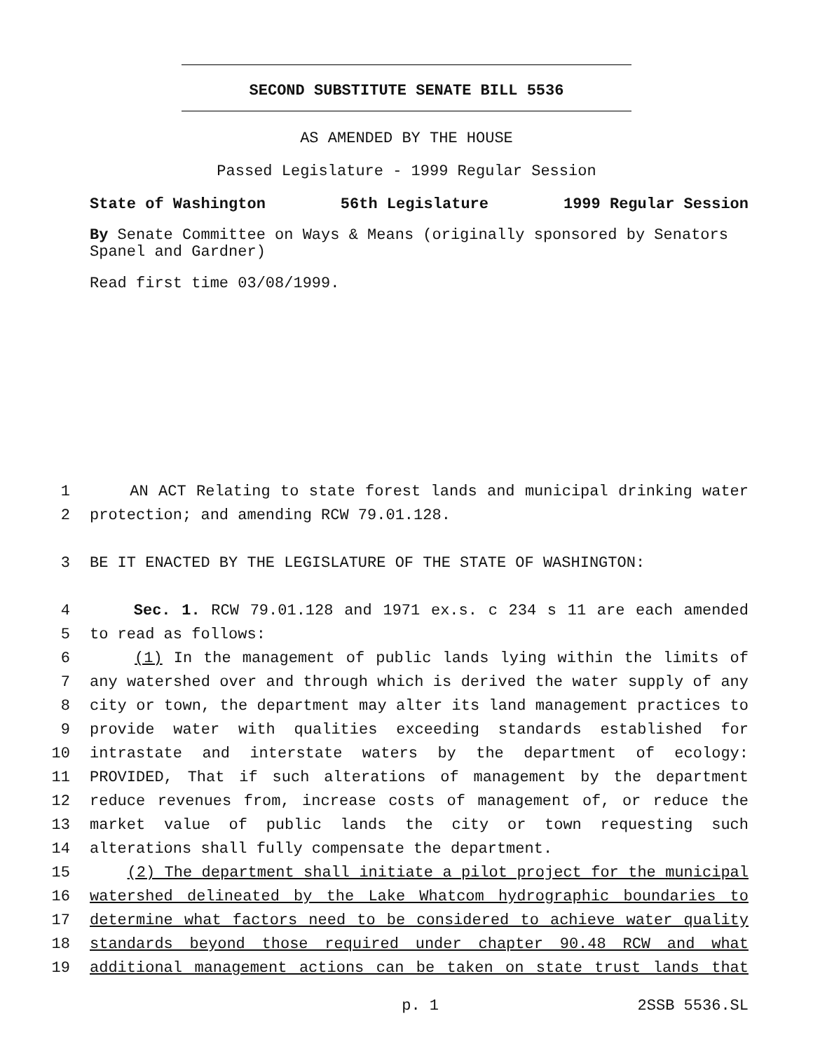SECOND SUBSTITUTE SENATE BILL 5536
AS AMENDED BY THE HOUSE
Passed Legislature - 1999 Regular Session
State of Washington 56th Legislature 1999 Regular Session
By Senate Committee on Ways & Means (originally sponsored by Senators Spanel and Gardner)
Read first time 03/08/1999.
1 AN ACT Relating to state forest lands and municipal drinking water
2 protection; and amending RCW 79.01.128.
3 BE IT ENACTED BY THE LEGISLATURE OF THE STATE OF WASHINGTON:
4 Sec. 1. RCW 79.01.128 and 1971 ex.s. c 234 s 11 are each amended
5 to read as follows:
6 (1) In the management of public lands lying within the limits of
7 any watershed over and through which is derived the water supply of any
8 city or town, the department may alter its land management practices to
9 provide water with qualities exceeding standards established for
10 intrastate and interstate waters by the department of ecology:
11 PROVIDED, That if such alterations of management by the department
12 reduce revenues from, increase costs of management of, or reduce the
13 market value of public lands the city or town requesting such
14 alterations shall fully compensate the department.
15 (2) The department shall initiate a pilot project for the municipal
16 watershed delineated by the Lake Whatcom hydrographic boundaries to
17 determine what factors need to be considered to achieve water quality
18 standards beyond those required under chapter 90.48 RCW and what
19 additional management actions can be taken on state trust lands that
p. 1 2SSB 5536.SL